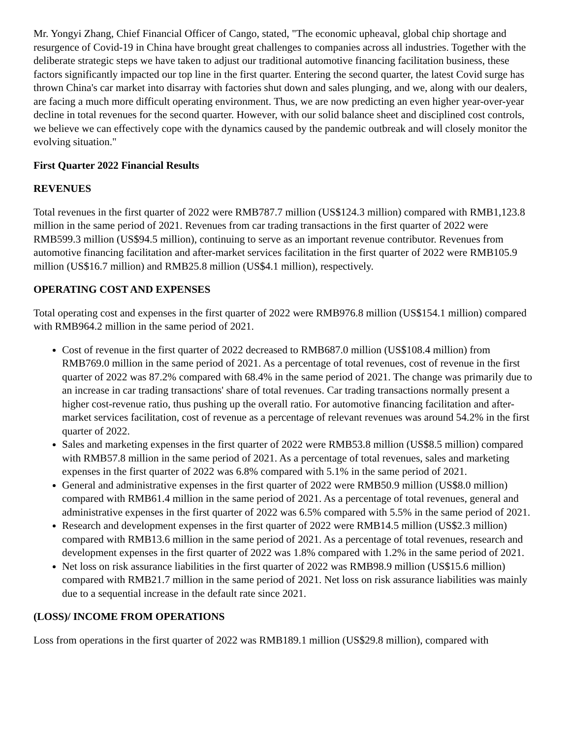Mr. Yongyi Zhang, Chief Financial Officer of Cango, stated, "The economic upheaval, global chip shortage and resurgence of Covid-19 in China have brought great challenges to companies across all industries. Together with the deliberate strategic steps we have taken to adjust our traditional automotive financing facilitation business, these factors significantly impacted our top line in the first quarter. Entering the second quarter, the latest Covid surge has thrown China's car market into disarray with factories shut down and sales plunging, and we, along with our dealers, are facing a much more difficult operating environment. Thus, we are now predicting an even higher year-over-year decline in total revenues for the second quarter. However, with our solid balance sheet and disciplined cost controls, we believe we can effectively cope with the dynamics caused by the pandemic outbreak and will closely monitor the evolving situation."
First Quarter 2022 Financial Results
REVENUES
Total revenues in the first quarter of 2022 were RMB787.7 million (US$124.3 million) compared with RMB1,123.8 million in the same period of 2021. Revenues from car trading transactions in the first quarter of 2022 were RMB599.3 million (US$94.5 million), continuing to serve as an important revenue contributor. Revenues from automotive financing facilitation and after-market services facilitation in the first quarter of 2022 were RMB105.9 million (US$16.7 million) and RMB25.8 million (US$4.1 million), respectively.
OPERATING COST AND EXPENSES
Total operating cost and expenses in the first quarter of 2022 were RMB976.8 million (US$154.1 million) compared with RMB964.2 million in the same period of 2021.
Cost of revenue in the first quarter of 2022 decreased to RMB687.0 million (US$108.4 million) from RMB769.0 million in the same period of 2021. As a percentage of total revenues, cost of revenue in the first quarter of 2022 was 87.2% compared with 68.4% in the same period of 2021. The change was primarily due to an increase in car trading transactions' share of total revenues. Car trading transactions normally present a higher cost-revenue ratio, thus pushing up the overall ratio. For automotive financing facilitation and after-market services facilitation, cost of revenue as a percentage of relevant revenues was around 54.2% in the first quarter of 2022.
Sales and marketing expenses in the first quarter of 2022 were RMB53.8 million (US$8.5 million) compared with RMB57.8 million in the same period of 2021. As a percentage of total revenues, sales and marketing expenses in the first quarter of 2022 was 6.8% compared with 5.1% in the same period of 2021.
General and administrative expenses in the first quarter of 2022 were RMB50.9 million (US$8.0 million) compared with RMB61.4 million in the same period of 2021. As a percentage of total revenues, general and administrative expenses in the first quarter of 2022 was 6.5% compared with 5.5% in the same period of 2021.
Research and development expenses in the first quarter of 2022 were RMB14.5 million (US$2.3 million) compared with RMB13.6 million in the same period of 2021. As a percentage of total revenues, research and development expenses in the first quarter of 2022 was 1.8% compared with 1.2% in the same period of 2021.
Net loss on risk assurance liabilities in the first quarter of 2022 was RMB98.9 million (US$15.6 million) compared with RMB21.7 million in the same period of 2021. Net loss on risk assurance liabilities was mainly due to a sequential increase in the default rate since 2021.
(LOSS)/ INCOME FROM OPERATIONS
Loss from operations in the first quarter of 2022 was RMB189.1 million (US$29.8 million), compared with